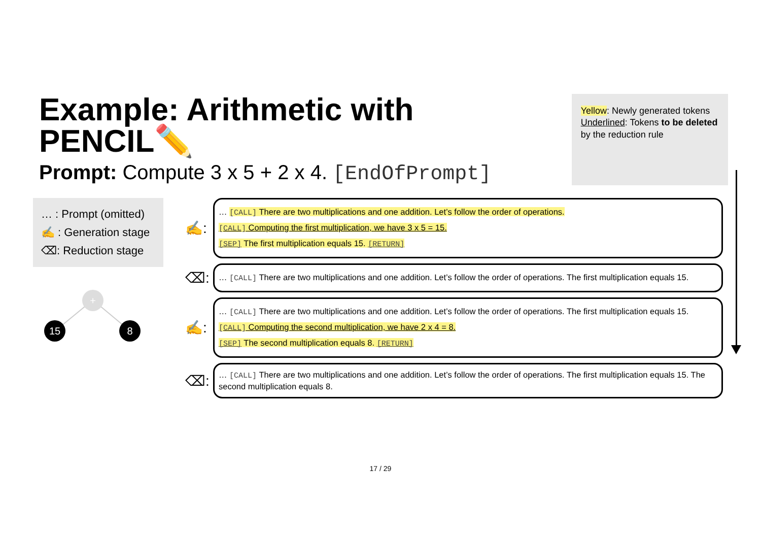Example: Arithmetic with PENCIL✏️
Prompt: Compute 3 x 5 + 2 x 4. [EndOfPrompt]
Yellow: Newly generated tokens
Underlined: Tokens to be deleted by the reduction rule
… : Prompt (omitted)
✍️ : Generation stage
⌫: Reduction stage
+
15 8
✍️:
… [CALL] There are two multiplications and one addition. Let’s follow the order of operations.
[CALL] Computing the first multiplication, we have 3 x 5 = 15.
[SEP] The first multiplication equals 15. [RETURN]
⌫:
… [CALL] There are two multiplications and one addition. Let’s follow the order of operations. The first multiplication equals 15.
✍️:
… [CALL] There are two multiplications and one addition. Let’s follow the order of operations. The first multiplication equals 15.
[CALL] Computing the second multiplication, we have 2 x 4 = 8.
[SEP] The second multiplication equals 8. [RETURN]
⌫:
… [CALL] There are two multiplications and one addition. Let’s follow the order of operations. The first multiplication equals 15. The second multiplication equals 8.
17 / 29